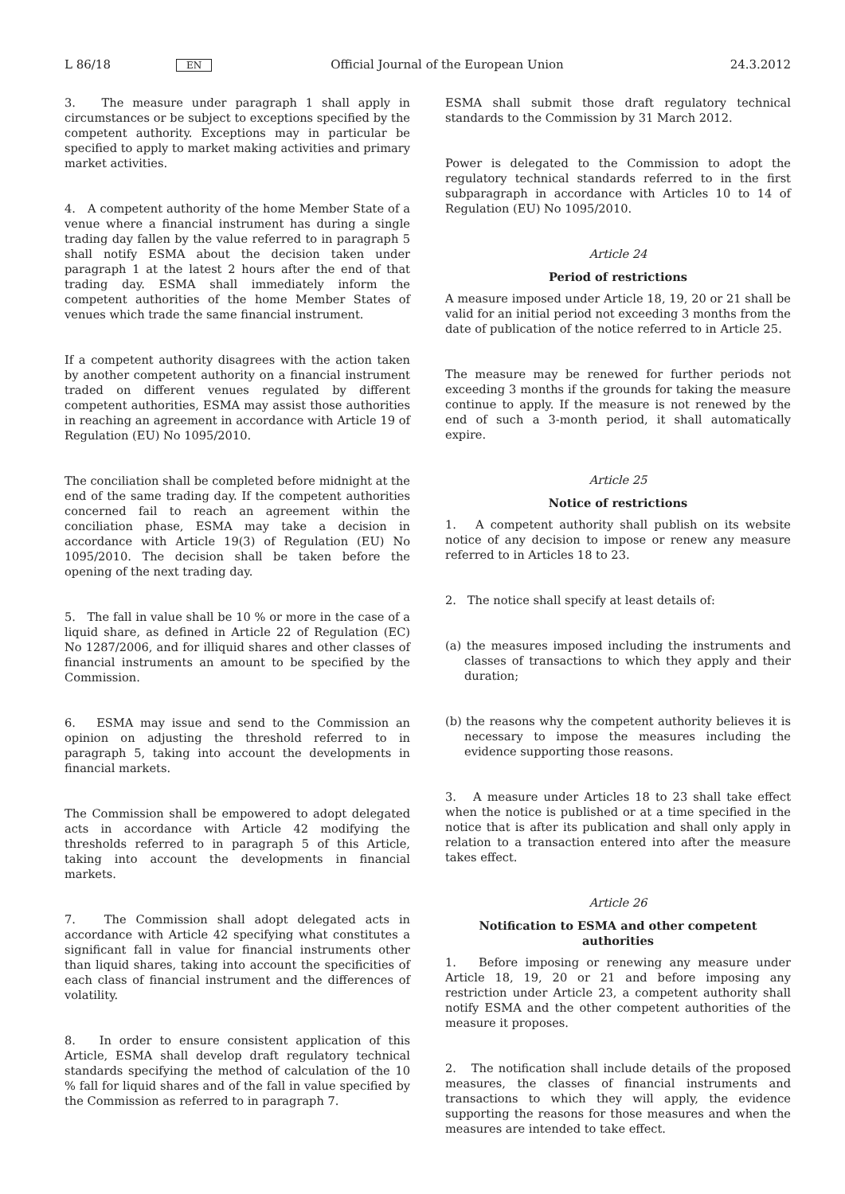L 86/18 EN Official Journal of the European Union 24.3.2012
3. The measure under paragraph 1 shall apply in circumstances or be subject to exceptions specified by the competent authority. Exceptions may in particular be specified to apply to market making activities and primary market activities.
4. A competent authority of the home Member State of a venue where a financial instrument has during a single trading day fallen by the value referred to in paragraph 5 shall notify ESMA about the decision taken under paragraph 1 at the latest 2 hours after the end of that trading day. ESMA shall immediately inform the competent authorities of the home Member States of venues which trade the same financial instrument.
If a competent authority disagrees with the action taken by another competent authority on a financial instrument traded on different venues regulated by different competent authorities, ESMA may assist those authorities in reaching an agreement in accordance with Article 19 of Regulation (EU) No 1095/2010.
The conciliation shall be completed before midnight at the end of the same trading day. If the competent authorities concerned fail to reach an agreement within the conciliation phase, ESMA may take a decision in accordance with Article 19(3) of Regulation (EU) No 1095/2010. The decision shall be taken before the opening of the next trading day.
5. The fall in value shall be 10 % or more in the case of a liquid share, as defined in Article 22 of Regulation (EC) No 1287/2006, and for illiquid shares and other classes of financial instruments an amount to be specified by the Commission.
6. ESMA may issue and send to the Commission an opinion on adjusting the threshold referred to in paragraph 5, taking into account the developments in financial markets.
The Commission shall be empowered to adopt delegated acts in accordance with Article 42 modifying the thresholds referred to in paragraph 5 of this Article, taking into account the developments in financial markets.
7. The Commission shall adopt delegated acts in accordance with Article 42 specifying what constitutes a significant fall in value for financial instruments other than liquid shares, taking into account the specificities of each class of financial instrument and the differences of volatility.
8. In order to ensure consistent application of this Article, ESMA shall develop draft regulatory technical standards specifying the method of calculation of the 10 % fall for liquid shares and of the fall in value specified by the Commission as referred to in paragraph 7.
ESMA shall submit those draft regulatory technical standards to the Commission by 31 March 2012.
Power is delegated to the Commission to adopt the regulatory technical standards referred to in the first subparagraph in accordance with Articles 10 to 14 of Regulation (EU) No 1095/2010.
Article 24
Period of restrictions
A measure imposed under Article 18, 19, 20 or 21 shall be valid for an initial period not exceeding 3 months from the date of publication of the notice referred to in Article 25.
The measure may be renewed for further periods not exceeding 3 months if the grounds for taking the measure continue to apply. If the measure is not renewed by the end of such a 3-month period, it shall automatically expire.
Article 25
Notice of restrictions
1. A competent authority shall publish on its website notice of any decision to impose or renew any measure referred to in Articles 18 to 23.
2. The notice shall specify at least details of:
(a) the measures imposed including the instruments and classes of transactions to which they apply and their duration;
(b) the reasons why the competent authority believes it is necessary to impose the measures including the evidence supporting those reasons.
3. A measure under Articles 18 to 23 shall take effect when the notice is published or at a time specified in the notice that is after its publication and shall only apply in relation to a transaction entered into after the measure takes effect.
Article 26
Notification to ESMA and other competent authorities
1. Before imposing or renewing any measure under Article 18, 19, 20 or 21 and before imposing any restriction under Article 23, a competent authority shall notify ESMA and the other competent authorities of the measure it proposes.
2. The notification shall include details of the proposed measures, the classes of financial instruments and transactions to which they will apply, the evidence supporting the reasons for those measures and when the measures are intended to take effect.